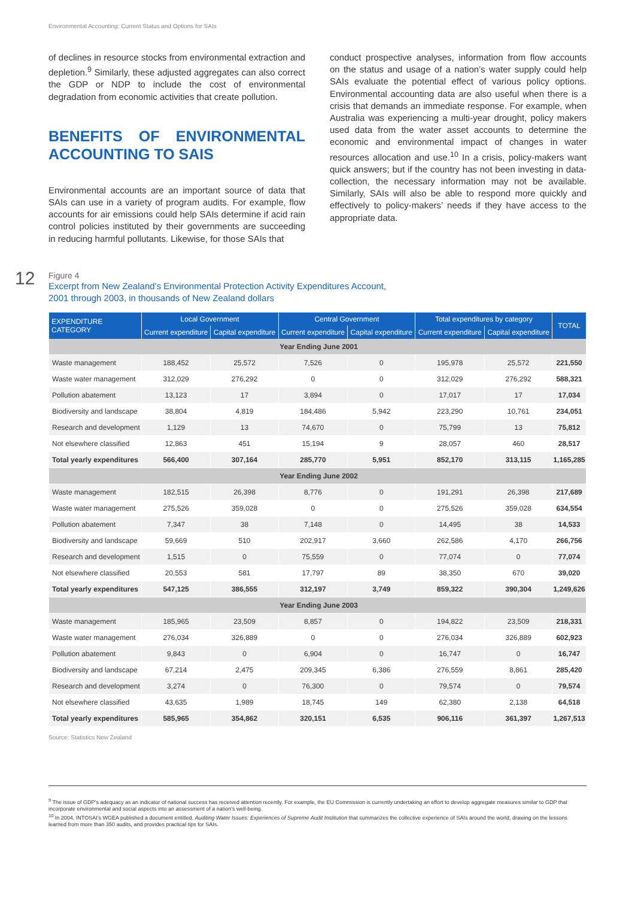Environmental Accounting: Current Status and Options for SAIs
of declines in resource stocks from environmental extraction and depletion.<sup>9</sup> Similarly, these adjusted aggregates can also correct the GDP or NDP to include the cost of environmental degradation from economic activities that create pollution.
BENEFITS OF ENVIRONMENTAL ACCOUNTING TO SAIS
Environmental accounts are an important source of data that SAIs can use in a variety of program audits. For example, flow accounts for air emissions could help SAIs determine if acid rain control policies instituted by their governments are succeeding in reducing harmful pollutants. Likewise, for those SAIs that
conduct prospective analyses, information from flow accounts on the status and usage of a nation’s water supply could help SAIs evaluate the potential effect of various policy options. Environmental accounting data are also useful when there is a crisis that demands an immediate response. For example, when Australia was experiencing a multi-year drought, policy makers used data from the water asset accounts to determine the economic and environmental impact of changes in water resources allocation and use.<sup>10</sup> In a crisis, policy-makers want quick answers; but if the country has not been investing in data-collection, the necessary information may not be available. Similarly, SAIs will also be able to respond more quickly and effectively to policy-makers’ needs if they have access to the appropriate data.
12
Figure 4
Excerpt from New Zealand’s Environmental Protection Activity Expenditures Account,
2001 through 2003, in thousands of New Zealand dollars
| EXPENDITURE CATEGORY | Local Government | | Central Government | | Total expenditures by category | | TOTAL |
| --- | --- | --- | --- | --- | --- | --- | --- |
| | Current expenditure | Capital expenditure | Current expenditure | Capital expenditure | Current expenditure | Capital expenditure | |
| Year Ending June 2001 | | | | | | | |
| Waste management | 188,452 | 25,572 | 7,526 | 0 | 195,978 | 25,572 | 221,550 |
| Waste water management | 312,029 | 276,292 | 0 | 0 | 312,029 | 276,292 | 588,321 |
| Pollution abatement | 13,123 | 17 | 3,894 | 0 | 17,017 | 17 | 17,034 |
| Biodiversity and landscape | 38,804 | 4,819 | 184,486 | 5,942 | 223,290 | 10,761 | 234,051 |
| Research and development | 1,129 | 13 | 74,670 | 0 | 75,799 | 13 | 75,812 |
| Not elsewhere classified | 12,863 | 451 | 15,194 | 9 | 28,057 | 460 | 28,517 |
| Total yearly expenditures | 566,400 | 307,164 | 285,770 | 5,951 | 852,170 | 313,115 | 1,165,285 |
| Year Ending June 2002 | | | | | | | |
| Waste management | 182,515 | 26,398 | 8,776 | 0 | 191,291 | 26,398 | 217,689 |
| Waste water management | 275,526 | 359,028 | 0 | 0 | 275,526 | 359,028 | 634,554 |
| Pollution abatement | 7,347 | 38 | 7,148 | 0 | 14,495 | 38 | 14,533 |
| Biodiversity and landscape | 59,669 | 510 | 202,917 | 3,660 | 262,586 | 4,170 | 266,756 |
| Research and development | 1,515 | 0 | 75,559 | 0 | 77,074 | 0 | 77,074 |
| Not elsewhere classified | 20,553 | 581 | 17,797 | 89 | 38,350 | 670 | 39,020 |
| Total yearly expenditures | 547,125 | 386,555 | 312,197 | 3,749 | 859,322 | 390,304 | 1,249,626 |
| Year Ending June 2003 | | | | | | | |
| Waste management | 185,965 | 23,509 | 8,857 | 0 | 194,822 | 23,509 | 218,331 |
| Waste water management | 276,034 | 326,889 | 0 | 0 | 276,034 | 326,889 | 602,923 |
| Pollution abatement | 9,843 | 0 | 6,904 | 0 | 16,747 | 0 | 16,747 |
| Biodiversity and landscape | 67,214 | 2,475 | 209,345 | 6,386 | 276,559 | 8,861 | 285,420 |
| Research and development | 3,274 | 0 | 76,300 | 0 | 79,574 | 0 | 79,574 |
| Not elsewhere classified | 43,635 | 1,989 | 18,745 | 149 | 62,380 | 2,138 | 64,518 |
| Total yearly expenditures | 585,965 | 354,862 | 320,151 | 6,535 | 906,116 | 361,397 | 1,267,513 |
Source: Statistics New Zealand
<sup>9</sup> The issue of GDP’s adequacy as an indicator of national success has received attention recently. For example, the EU Commission is currently undertaking an effort to develop aggregate measures similar to GDP that incorporate environmental and social aspects into an assessment of a nation’s well-being.
<sup>10</sup> In 2004, INTOSAI’s WGEA published a document entitled, Auditing Water Issues: Experiences of Supreme Audit Institution that summarizes the collective experience of SAIs around the world, drawing on the lessons learned from more than 350 audits, and provides practical tips for SAIs.